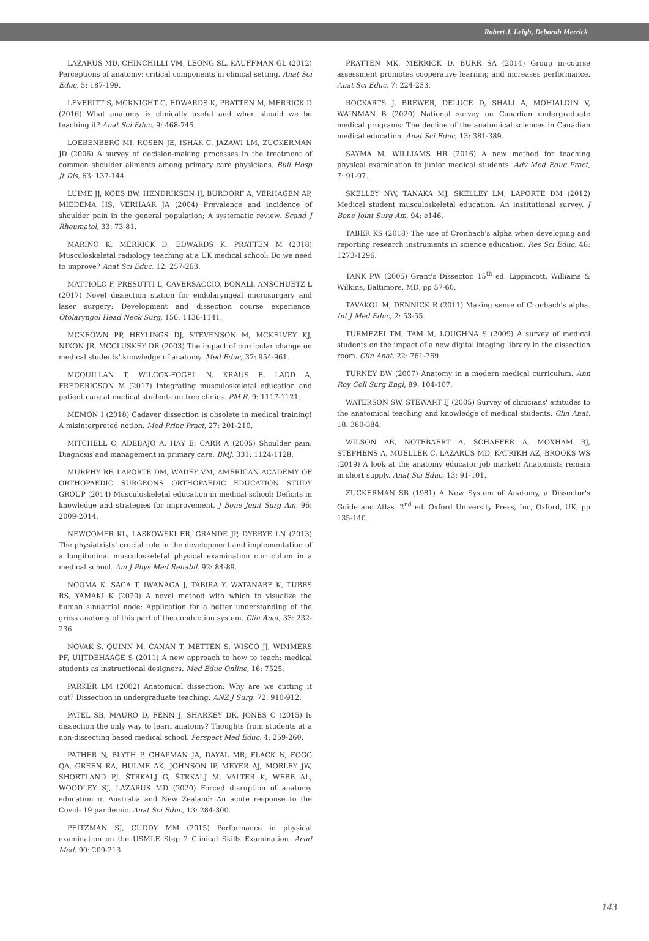Robert J. Leigh, Deborah Merrick
LAZARUS MD, CHINCHILLI VM, LEONG SL, KAUFFMAN GL (2012) Perceptions of anatomy: critical components in clinical setting. Anat Sci Educ, 5: 187-199.
LEVERITT S, MCKNIGHT G, EDWARDS K, PRATTEN M, MERRICK D (2016) What anatomy is clinically useful and when should we be teaching it? Anat Sci Educ, 9: 468-745.
LOEBENBERG MI, ROSEN JE, ISHAK C, JAZAWI LM, ZUCKERMAN JD (2006) A survey of decision-making processes in the treatment of common shoulder ailments among primary care physicians. Bull Hosp Jt Dis, 63: 137-144.
LUIME JJ, KOES BW, HENDRIKSEN IJ, BURDORF A, VERHAGEN AP, MIEDEMA HS, VERHAAR JA (2004) Prevalence and incidence of shoulder pain in the general population; A systematic review. Scand J Rheumatol, 33: 73-81.
MARINO K, MERRICK D, EDWARDS K, PRATTEN M (2018) Musculoskeletal radiology teaching at a UK medical school: Do we need to improve? Anat Sci Educ, 12: 257-263.
MATTIOLO F, PRESUTTI L, CAVERSACCIO, BONALI, ANSCHUETZ L (2017) Novel dissection station for endolaryngeal microsurgery and laser surgery: Development and dissection course experience. Otolaryngol Head Neck Surg, 156: 1136-1141.
MCKEOWN PP, HEYLINGS DJ, STEVENSON M, MCKELVEY KJ, NIXON JR, MCCLUSKEY DR (2003) The impact of curricular change on medical students' knowledge of anatomy. Med Educ, 37: 954-961.
MCQUILLAN T, WILCOX-FOGEL N, KRAUS E, LADD A, FREDERICSON M (2017) Integrating musculoskeletal education and patient care at medical student-run free clinics. PM R, 9: 1117-1121.
MEMON I (2018) Cadaver dissection is obsolete in medical training! A misinterpreted notion. Med Princ Pract, 27: 201-210.
MITCHELL C, ADEBAJO A, HAY E, CARR A (2005) Shoulder pain: Diagnosis and management in primary care. BMJ, 331: 1124-1128.
MURPHY RF, LAPORTE DM, WADEY VM, AMERICAN ACADEMY OF ORTHOPAEDIC SURGEONS ORTHOPAEDIC EDUCATION STUDY GROUP (2014) Musculoskeletal education in medical school: Deficits in knowledge and strategies for improvement. J Bone Joint Surg Am, 96: 2009-2014.
NEWCOMER KL, LASKOWSKI ER, GRANDE JP, DYRBYE LN (2013) The physiatrists' crucial role in the development and implementation of a longitudinal musculoskeletal physical examination curriculum in a medical school. Am J Phys Med Rehabil, 92: 84-89.
NOOMA K, SAGA T, IWANAGA J, TABIRA Y, WATANABE K, TUBBS RS, YAMAKI K (2020) A novel method with which to visualize the human sinuatrial node: Application for a better understanding of the gross anatomy of this part of the conduction system. Clin Anat, 33: 232-236.
NOVAK S, QUINN M, CANAN T, METTEN S, WISCO JJ, WIMMERS PF, UIJTDEHAAGE S (2011) A new approach to how to teach: medical students as instructional designers. Med Educ Online, 16: 7525.
PARKER LM (2002) Anatomical dissection: Why are we cutting it out? Dissection in undergraduate teaching. ANZ J Surg, 72: 910-912.
PATEL SB, MAURO D, FENN J, SHARKEY DR, JONES C (2015) Is dissection the only way to learn anatomy? Thoughts from students at a non-dissecting based medical school. Perspect Med Educ, 4: 259-260.
PATHER N, BLYTH P, CHAPMAN JA, DAYAL MR, FLACK N, FOGG QA, GREEN RA, HULME AK, JOHNSON IP, MEYER AJ, MORLEY JW, SHORTLAND PJ, ŠTRKALJ G, ŠTRKALJ M, VALTER K, WEBB AL, WOODLEY SJ, LAZARUS MD (2020) Forced disruption of anatomy education in Australia and New Zealand: An acute response to the Covid- 19 pandemic. Anat Sci Educ, 13: 284-300.
PEITZMAN SJ, CUDDY MM (2015) Performance in physical examination on the USMLE Step 2 Clinical Skills Examination. Acad Med, 90: 209-213.
PRATTEN MK, MERRICK D, BURR SA (2014) Group in-course assessment promotes cooperative learning and increases performance. Anat Sci Educ, 7: 224-233.
ROCKARTS J, BREWER, DELUCE D, SHALI A, MOHIALDIN V, WAINMAN B (2020) National survey on Canadian undergraduate medical programs: The decline of the anatomical sciences in Canadian medical education. Anat Sci Educ, 13: 381-389.
SAYMA M, WILLIAMS HR (2016) A new method for teaching physical examination to junior medical students. Adv Med Educ Pract, 7: 91-97.
SKELLEY NW, TANAKA MJ, SKELLEY LM, LAPORTE DM (2012) Medical student musculoskeletal education: An institutional survey. J Bone Joint Surg Am, 94: e146.
TABER KS (2018) The use of Cronbach's alpha when developing and reporting research instruments in science education. Res Sci Educ, 48: 1273-1296.
TANK PW (2005) Grant's Dissector. 15<sup>th</sup> ed. Lippincott, Williams & Wilkins, Baltimore, MD, pp 57-60.
TAVAKOL M, DENNICK R (2011) Making sense of Cronbach's alpha. Int J Med Educ, 2: 53-55.
TURMEZEI TM, TAM M, LOUGHNA S (2009) A survey of medical students on the impact of a new digital imaging library in the dissection room. Clin Anat, 22: 761-769.
TURNEY BW (2007) Anatomy in a modern medical curriculum. Ann Roy Coll Surg Engl, 89: 104-107.
WATERSON SW, STEWART IJ (2005) Survey of clinicians' attitudes to the anatomical teaching and knowledge of medical students. Clin Anat, 18: 380-384.
WILSON AB, NOTEBAERT A, SCHAEFER A, MOXHAM BJ, STEPHENS A, MUELLER C, LAZARUS MD, KATRIKH AZ, BROOKS WS (2019) A look at the anatomy educator job market: Anatomists remain in short supply. Anat Sci Educ, 13: 91-101.
ZUCKERMAN SB (1981) A New System of Anatomy, a Dissector's Guide and Atlas. 2<sup>nd</sup> ed. Oxford University Press, Inc, Oxford, UK, pp 135-140.
143